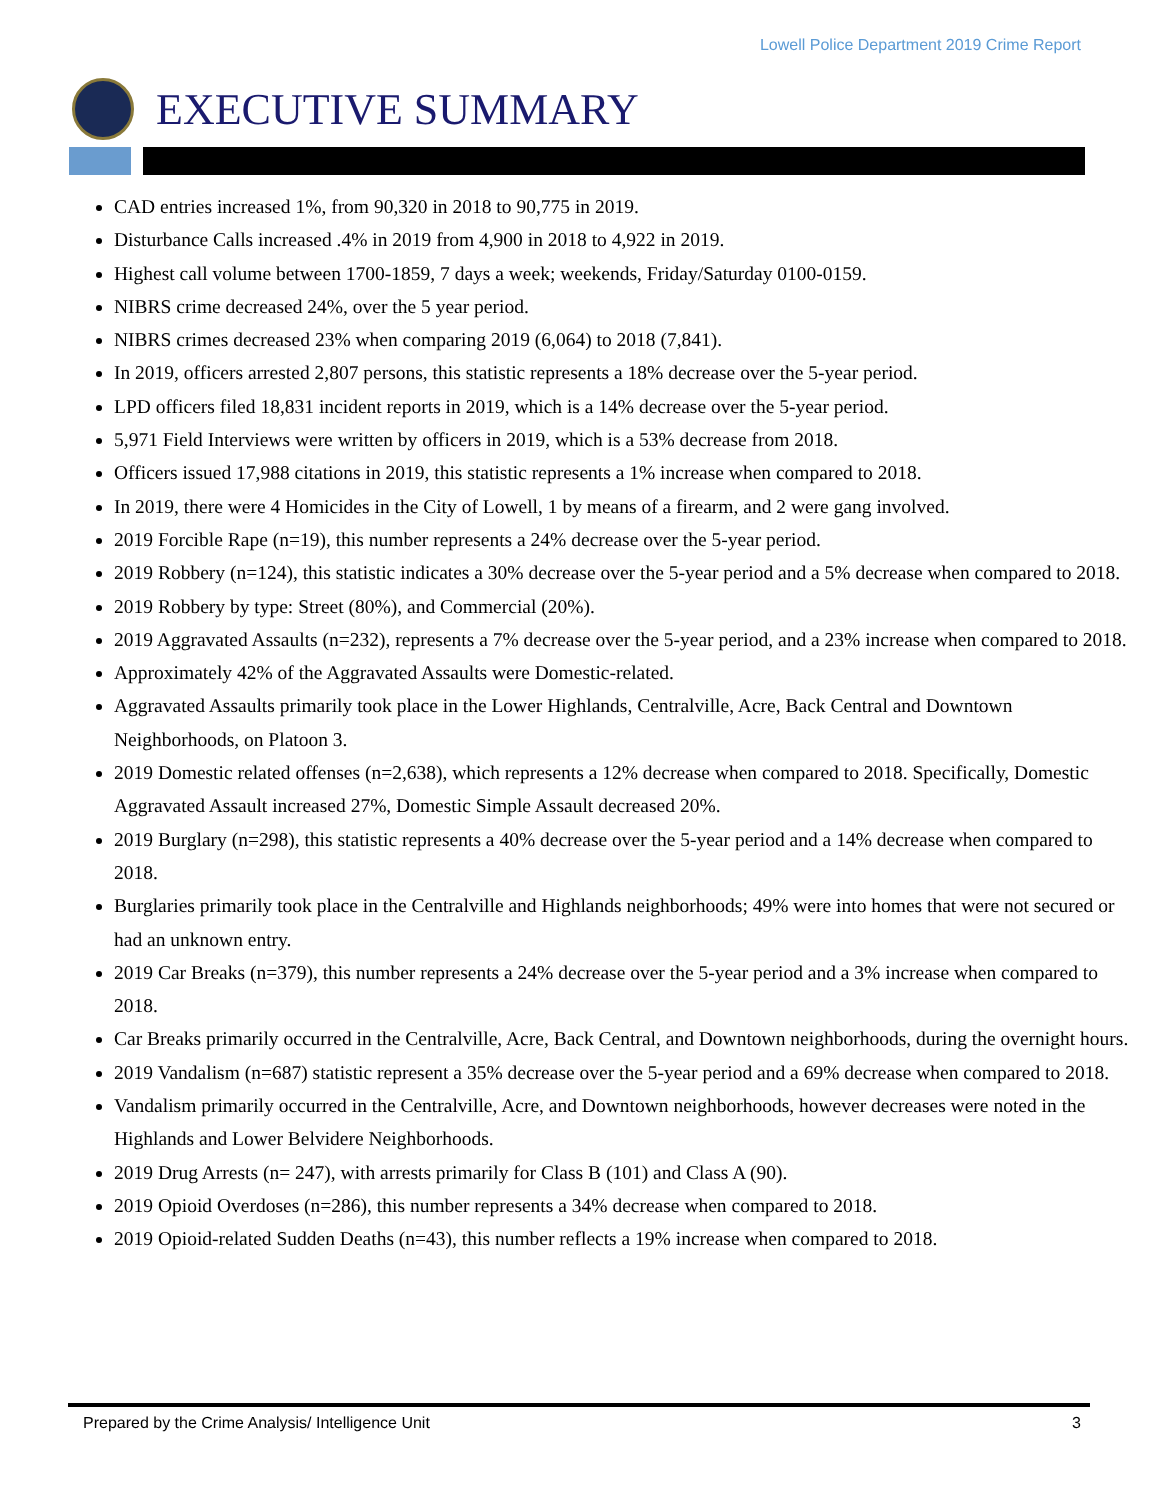Lowell Police Department 2019 Crime Report
EXECUTIVE SUMMARY
CAD entries increased 1%, from 90,320 in 2018 to 90,775 in 2019.
Disturbance Calls increased .4% in 2019 from 4,900 in 2018 to 4,922 in 2019.
Highest call volume between 1700-1859, 7 days a week; weekends, Friday/Saturday 0100-0159.
NIBRS crime decreased 24%, over the 5 year period.
NIBRS crimes decreased 23% when comparing 2019 (6,064) to 2018 (7,841).
In 2019, officers arrested 2,807 persons, this statistic represents a 18% decrease over the 5-year period.
LPD officers filed 18,831 incident reports in 2019, which is a 14% decrease over the 5-year period.
5,971 Field Interviews were written by officers in 2019, which is a 53% decrease from 2018.
Officers issued 17,988 citations in 2019, this statistic represents a 1% increase when compared to 2018.
In 2019, there were 4 Homicides in the City of Lowell, 1 by means of a firearm, and 2 were gang involved.
2019 Forcible Rape (n=19), this number represents a 24% decrease over the 5-year period.
2019 Robbery (n=124), this statistic indicates a 30% decrease over the 5-year period and a 5% decrease when compared to 2018.
2019 Robbery by type: Street (80%), and Commercial (20%).
2019 Aggravated Assaults (n=232), represents a 7% decrease over the 5-year period, and a 23% increase when compared to 2018.
Approximately 42% of the Aggravated Assaults were Domestic-related.
Aggravated Assaults primarily took place in the Lower Highlands, Centralville, Acre, Back Central and Downtown Neighborhoods, on Platoon 3.
2019 Domestic related offenses (n=2,638), which represents a 12% decrease when compared to 2018. Specifically, Domestic Aggravated Assault increased 27%, Domestic Simple Assault decreased 20%.
2019 Burglary (n=298), this statistic represents a 40% decrease over the 5-year period and a 14% decrease when compared to 2018.
Burglaries primarily took place in the Centralville and Highlands neighborhoods; 49% were into homes that were not secured or had an unknown entry.
2019 Car Breaks (n=379), this number represents a 24% decrease over the 5-year period and a 3% increase when compared to 2018.
Car Breaks primarily occurred in the Centralville, Acre, Back Central, and Downtown neighborhoods, during the overnight hours.
2019 Vandalism (n=687) statistic represent a 35% decrease over the 5-year period and a 69% decrease when compared to 2018.
Vandalism primarily occurred in the Centralville, Acre, and Downtown neighborhoods, however decreases were noted in the Highlands and Lower Belvidere Neighborhoods.
2019 Drug Arrests (n= 247), with arrests primarily for Class B (101) and Class A (90).
2019 Opioid Overdoses (n=286), this number represents a 34% decrease when compared to 2018.
2019 Opioid-related Sudden Deaths (n=43), this number reflects a 19% increase when compared to 2018.
Prepared by the Crime Analysis/ Intelligence Unit 3